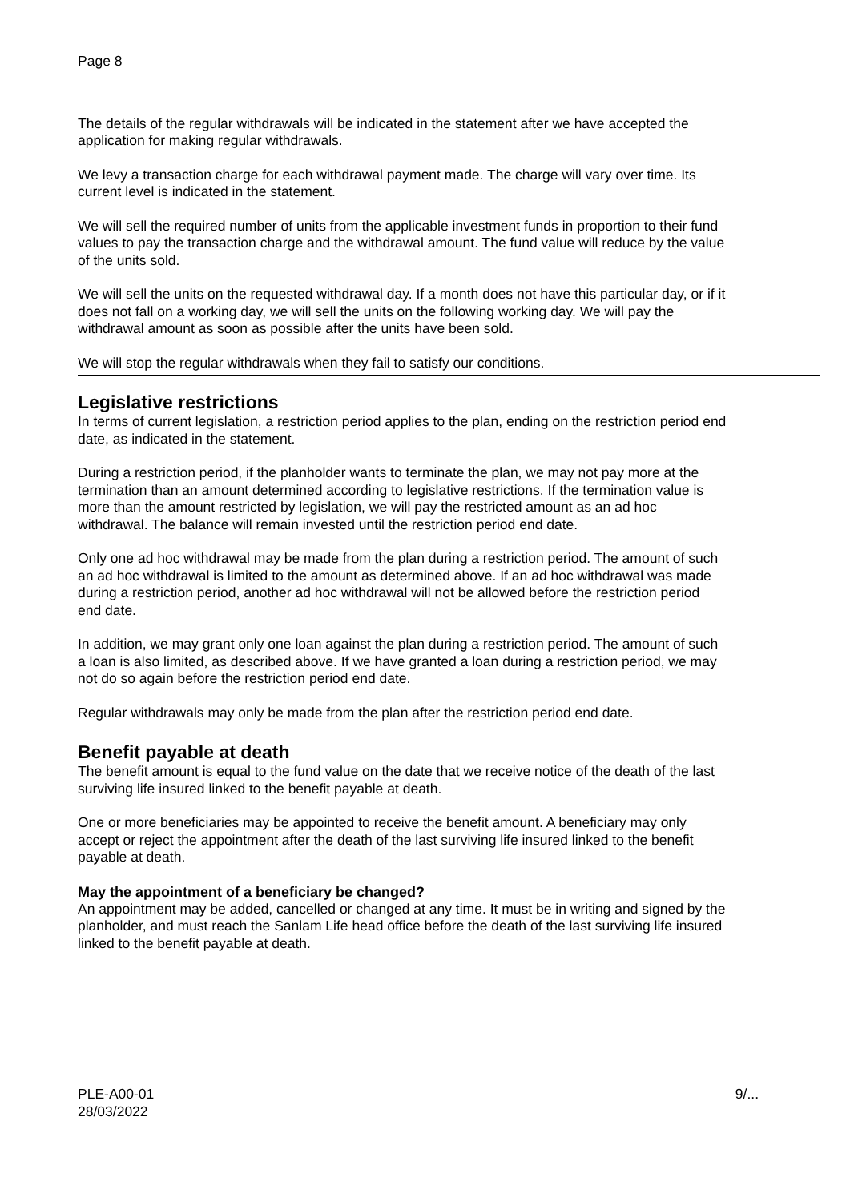Page 8
The details of the regular withdrawals will be indicated in the statement after we have accepted the application for making regular withdrawals.
We levy a transaction charge for each withdrawal payment made. The charge will vary over time. Its current level is indicated in the statement.
We will sell the required number of units from the applicable investment funds in proportion to their fund values to pay the transaction charge and the withdrawal amount. The fund value will reduce by the value of the units sold.
We will sell the units on the requested withdrawal day. If a month does not have this particular day, or if it does not fall on a working day, we will sell the units on the following working day. We will pay the withdrawal amount as soon as possible after the units have been sold.
We will stop the regular withdrawals when they fail to satisfy our conditions.
Legislative restrictions
In terms of current legislation, a restriction period applies to the plan, ending on the restriction period end date, as indicated in the statement.
During a restriction period, if the planholder wants to terminate the plan, we may not pay more at the termination than an amount determined according to legislative restrictions. If the termination value is more than the amount restricted by legislation, we will pay the restricted amount as an ad hoc withdrawal. The balance will remain invested until the restriction period end date.
Only one ad hoc withdrawal may be made from the plan during a restriction period. The amount of such an ad hoc withdrawal is limited to the amount as determined above. If an ad hoc withdrawal was made during a restriction period, another ad hoc withdrawal will not be allowed before the restriction period end date.
In addition, we may grant only one loan against the plan during a restriction period. The amount of such a loan is also limited, as described above. If we have granted a loan during a restriction period, we may not do so again before the restriction period end date.
Regular withdrawals may only be made from the plan after the restriction period end date.
Benefit payable at death
The benefit amount is equal to the fund value on the date that we receive notice of the death of the last surviving life insured linked to the benefit payable at death.
One or more beneficiaries may be appointed to receive the benefit amount. A beneficiary may only accept or reject the appointment after the death of the last surviving life insured linked to the benefit payable at death.
May the appointment of a beneficiary be changed?
An appointment may be added, cancelled or changed at any time. It must be in writing and signed by the planholder, and must reach the Sanlam Life head office before the death of the last surviving life insured linked to the benefit payable at death.
PLE-A00-01
28/03/2022
9/...